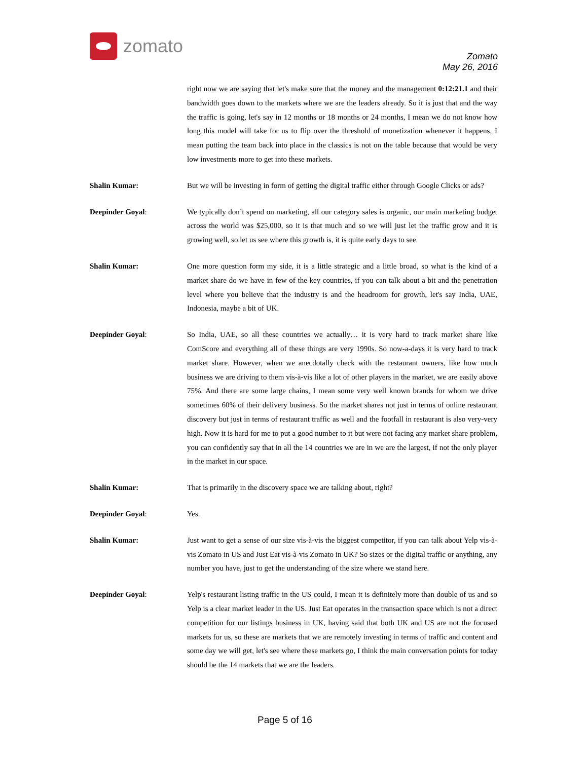zomato
Zomato
May 26, 2016
right now we are saying that let's make sure that the money and the management 0:12:21.1 and their bandwidth goes down to the markets where we are the leaders already. So it is just that and the way the traffic is going, let's say in 12 months or 18 months or 24 months, I mean we do not know how long this model will take for us to flip over the threshold of monetization whenever it happens, I mean putting the team back into place in the classics is not on the table because that would be very low investments more to get into these markets.
Shalin Kumar: But we will be investing in form of getting the digital traffic either through Google Clicks or ads?
Deepinder Goyal: We typically don’t spend on marketing, all our category sales is organic, our main marketing budget across the world was $25,000, so it is that much and so we will just let the traffic grow and it is growing well, so let us see where this growth is, it is quite early days to see.
Shalin Kumar: One more question form my side, it is a little strategic and a little broad, so what is the kind of a market share do we have in few of the key countries, if you can talk about a bit and the penetration level where you believe that the industry is and the headroom for growth, let's say India, UAE, Indonesia, maybe a bit of UK.
Deepinder Goyal: So India, UAE, so all these countries we actually… it is very hard to track market share like ComScore and everything all of these things are very 1990s. So now-a-days it is very hard to track market share. However, when we anecdotally check with the restaurant owners, like how much business we are driving to them vis-à-vis like a lot of other players in the market, we are easily above 75%. And there are some large chains, I mean some very well known brands for whom we drive sometimes 60% of their delivery business. So the market shares not just in terms of online restaurant discovery but just in terms of restaurant traffic as well and the footfall in restaurant is also very-very high. Now it is hard for me to put a good number to it but were not facing any market share problem, you can confidently say that in all the 14 countries we are in we are the largest, if not the only player in the market in our space.
Shalin Kumar: That is primarily in the discovery space we are talking about, right?
Deepinder Goyal: Yes.
Shalin Kumar: Just want to get a sense of our size vis-à-vis the biggest competitor, if you can talk about Yelp vis-à-vis Zomato in US and Just Eat vis-à-vis Zomato in UK? So sizes or the digital traffic or anything, any number you have, just to get the understanding of the size where we stand here.
Deepinder Goyal: Yelp's restaurant listing traffic in the US could, I mean it is definitely more than double of us and so Yelp is a clear market leader in the US. Just Eat operates in the transaction space which is not a direct competition for our listings business in UK, having said that both UK and US are not the focused markets for us, so these are markets that we are remotely investing in terms of traffic and content and some day we will get, let's see where these markets go, I think the main conversation points for today should be the 14 markets that we are the leaders.
Page 5 of 16